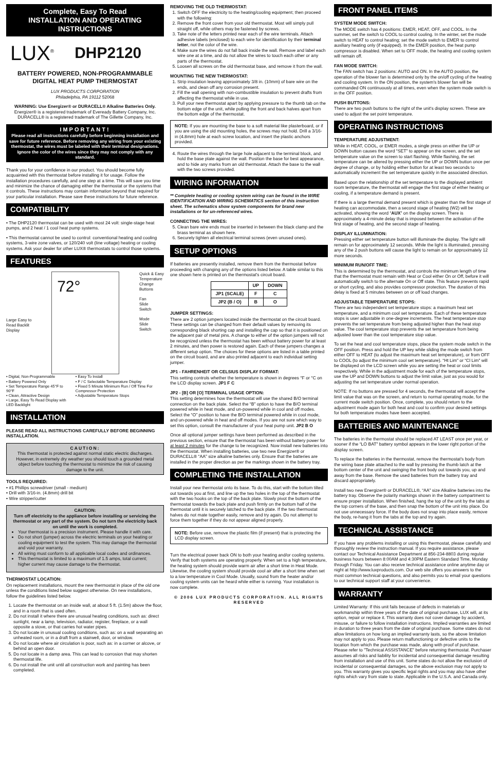Complete, Easy To Read
INSTALLATION AND OPERATING INSTRUCTIONS
LUX<sup>®</sup> DHP2120
BATTERY POWERED, NON-PROGRAMMABLE
DIGITAL HEAT PUMP THERMOSTAT
LUX PRODUCTS CORPORATION
Philadelphia, PA 19112 52068
WARNING: Use Energizer® or DURACELL® Alkaline Batteries Only.
Energizer® is a registered trademark of Eveready Battery Company, Inc.
DURACELL® is a registered trademark of The Gillette Company, Inc.
IMPORTANT!
Please read all instructions carefully before beginning installation and save for future reference. Before removing any wiring from your existing thermostat, the wires must be labeled with their terminal designations. Ignore the color of the wires since they may not comply with any standard.
Thank you for your confidence in our product. You should become fully acquainted with this thermostat before installing it for usage. Follow the installation procedures carefully, and one step at a time. This will save you time and minimize the chance of damaging either the thermostat or the systems that it controls. These instructions may contain information beyond that required for your particular installation. Please save these instructions for future reference.
COMPATIBILITY
• The DHP2120 thermostat can be used with most 24 volt: single-stage heat pumps, and 2 heat / 1 cool heat pump systems.
• This thermostat cannot be used to control: conventional heating and cooling systems, 3-wire zone valves, or 120/240 volt (line voltage) heating or cooling systems. Ask your dealer for other LUX® thermostats to control those systems.
FEATURES
Large Easy to
Read Backlit
Display
72°
Quick & Easy
Temperature
Change
Buttons
Fan
Slide
Switch
Mode
Slide
Switch
• Digital, Non-Programmable
• Battery Powered Only
• Set Temperature Range 45°F to 90°F
• Clean, Attractive Design
• Large, Easy To Read Display with LED Backlight
• Easy To Install
• F / C Selectable Temperature Display
• Fixed 5 Minute Minimum Run / Off Time For Compressor Protection
• Adjustable Temperature Stops
INSTALLATION
PLEASE READ ALL INSTRUCTIONS CAREFULLY BEFORE BEGINNING INSTALLATION.
CAUTION:
This thermostat is protected against normal static electric discharges. However, in extremely dry weather you should touch a grounded metal object before touching the thermostat to minimize the risk of causing damage to the unit.
TOOLS REQUIRED:
• #1 Phillips screwdriver (small - medium)
• Drill with 3/16-in. (4.8mm) drill bit
• Wire stripper/cutter
CAUTION:
Turn off electricity to the appliance before installing or servicing the thermostat or any part of the system. Do not turn the electricity back on until the work is completed.
Your thermostat is a precision instrument. Please handle it with care.
Do not short (jumper) across the electric terminals on your heating or cooling equipment to test the system. This may damage the thermostat and void your warranty.
All wiring must conform to all applicable local codes and ordinances.
This thermostat is limited to a maximum of 1.5 amps, total current; higher current may cause damage to the thermostat.
THERMOSTAT LOCATION:
On replacement installations, mount the new thermostat in place of the old one unless the conditions listed below suggest otherwise. On new installations, follow the guidelines listed below.
1. Locate the thermostat on an inside wall, at about 5 ft. (1.5m) above the floor, and in a room that is used often.
2. Do not install it where there are unusual heating conditions, such as: direct sunlight, near a lamp, television, radiator, register, fireplace, or a wall opposite a stove, or that carries hot water pipes.
3. Do not locate in unusual cooling conditions, such as: on a wall separating an unheated room, or in a draft from a stairwell, door, or window.
4. Do not locate where air circulation is poor, such as: in a corner or alcove, or behind an open door.
5. Do not locate in a damp area. This can lead to corrosion that may shorten thermostat life.
6. Do not install the unit until all construction work and painting has been completed.
REMOVING THE OLD THERMOSTAT:
1. Switch OFF the electricity to the heating/cooling equipment; then proceed with the following:
2. Remove the front cover from your old thermostat. Most will simply pull straight off, while others may be fastened by screws.
3. Take note of the letters printed near each of the wire terminals. Attach adhesive labels (enclosed) to each wire for identification by their terminal letter, not the color of the wire.
4. Make sure the wires do not fall back inside the wall. Remove and label each wire one at a time, and do not allow the wires to touch each other or any parts of the thermostat.
5. Loosen all screws on the old thermostat base, and remove it from the wall.
MOUNTING THE NEW THERMOSTAT:
1. Strip insulation leaving approximately 3/8 in. (10mm) of bare wire on the ends, and clean off any corrosion present.
2. Fill the wall opening with non-combustible insulation to prevent drafts from affecting the thermostat while in use.
3. Pull your new thermostat apart by applying pressure to the thumb tab on the bottom edge of the unit, while pulling the front and back halves apart from the bottom edge of the thermostat.
NOTE: If you are mounting the base to a soft material like plasterboard, or if you are using the old mounting holes, the screws may not hold. Drill a 3/16-in (4.8mm) hole at each screw location, and insert the plastic anchors provided.
4. Route the wires through the large hole adjacent to the terminal block, and hold the base plate against the wall. Position the base for best appearance, and to hide any marks from an old thermostat. Attach the base to the wall with the two screws provided.
WIRING INFORMATION
** Complete heating or cooling system wiring can be found in the WIRE IDENTIFICATION AND WIRING SCHEMATICS section of this instruction sheet. The schematics show system components for brand new installations or for un-referenced wires.
CONNECTING THE WIRES:
5. Clean bare wire ends must be inserted in between the black clamp and the brass terminal as shown here.
6. Securely tighten all electrical terminal screws (even unused ones).
SETUP OPTIONS
If batteries are presently installed, remove them from the thermostat before proceeding with changing any of the options listed below. A table similar to this one shown here is printed on the thermostat's circuit board.
| | UP | DOWN |
| --- | --- | --- |
| JP1 (SCALE) | F | C |
| JP2 (B / O) | B | O |
JUMPER SETTINGS:
There are 2 option jumpers located inside the thermostat on the circuit board. These settings can be changed from their default values by removing its corresponding black shorting cap and installing the cap so that it is positioned on the adjacent pair of metal pins. A change to either of the option jumpers will not be recognized unless the thermostat has been without battery power for at least 2 minutes, and then power is restored again. Each of these jumpers changes a different setup option. The choices for these options are listed in a table printed on the circuit board, and are also printed adjacent to each individual setting jumper.
JP1 - FAHRENHEIT OR CELSIUS DISPLAY FORMAT:
This setting controls whether the temperature is shown in degrees °F or °C on the LCD display screen. JP1 F C
JP2 - [B] OR [O] TERMINAL USAGE OPTION:
This setting determines how the thermostat will use the shared B/O terminal connection on the back plate. Select the “B” option to have the B/O terminal powered while in heat mode, and un-powered while in cool and off modes. Select the “O” position to have the B/O terminal powered while in cool mode, and un-powered while in heat and off modes. If you are not sure which way to set this option, consult the manufacturer of your heat pump unit. JP2 B O
Once all optional jumper settings have been performed as described in the previous section, ensure that the thermostat has been without battery power for at least 2 minutes for the change to be recognized. Now install new batteries into the thermostat. When installing batteries, use two new Energizer® or DURACELL® “AA” size alkaline batteries only. Ensure that the batteries are installed in the proper direction as per the markings shown in the battery tray.
COMPLETING THE INSTALLATION
Install your new thermostat onto its base. To do this, start with the bottom tilted out towards you at first, and line up the two holes in the top of the thermostat with the two hooks on the top of the back plate. Slowly pivot the bottom of the thermostat towards the back plate and push firmly on the bottom half of the thermostat until it is securely latched to the back plate. If the two thermostat halves do not mate together easily, remove and try again. Do not attempt to force them together if they do not appear aligned properly.
NOTE: Before use, remove the plastic film (if present) that is protecting the LCD display screen.
Turn the electrical power back ON to both your heating and/or cooling systems. Verify that both systems are operating properly. When set to a high temperature, the heating system should provide warm air after a short time in Heat Mode. Likewise, the cooling system should provide cool air after a short time when set to a low temperature in Cool Mode. Usually, sound from the heater and/or cooling system units can be heard while either is running. Your installation is now complete.
© 2006 LUX PRODUCTS CORPORATION. ALL RIGHTS RESERVED
FRONT PANEL ITEMS
SYSTEM MODE SWITCH:
The MODE switch has 4 positions: EMER, HEAT, OFF, and COOL. In the summer, set the switch to COOL to control cooling. In the winter, set the mode switch to HEAT to control heating; set the mode switch to EMER to control auxiliary heating only (if equipped). In the EMER position, the heat pump compressor is disabled. When set to OFF mode, the heating and cooling system will remain off.
FAN MODE SWITCH:
The FAN switch has 2 positions: AUTO and ON. In the AUTO position, the operation of the blower fan is determined only by the on/off cycling of the heating and cooling system. In the ON position, the system's blower fan will be commanded ON continuously at all times, even when the system mode switch is in the OFF position.
PUSH BUTTONS:
There are two push buttons to the right of the unit's display screen. These are used to adjust the set point temperature.
OPERATING INSTRUCTIONS
TEMPERATURE ADJUSTMENT:
While in HEAT, COOL, or EMER modes, a single press on either the UP or DOWN button causes the word “SET” to appear on the screen, and the set temperature value on the screen to start flashing. While flashing, the set temperature can be altered by pressing either the UP or DOWN button once per degree of change, or by holding either button for at least two seconds to automatically increment the set temperature quickly in the associated direction.
Based upon the relationship of the set temperature to the displayed ambient room temperature, the thermostat will engage the first stage of either heating or cooling, if a temperature demand is present.
If there is a large thermal demand present which is greater than the first stage of heating can accommodate, then a second stage of heating (W2) will be activated, showing the word “AUX” on the display screen. There is approximately a 4-minute delay that is imposed between the activation of the first stage of heating, and the second stage of heating.
DISPLAY ILLUMINATION:
Pressing either set temperature button will illuminate the display. The light will remain on for approximately 12 seconds. While the light is illuminated, pressing any of the 2 push buttons will cause the light to remain on for approximately 12 more seconds.
MINIMUM RUN/OFF TIME:
This is determined by the thermostat, and controls the minimum length of time that the thermostat must remain with Heat or Cool either On or Off, before it will automatically switch to the alternate On or Off state. This feature prevents rapid or short cycling, and also provides compressor protection. The duration of this delay is fixed at 5 minutes between on or off load changes.
ADJUSTABLE TEMPERATURE STOPS:
There are two independent set temperature stops: a maximum heat set temperature, and a minimum cool set temperature. Each of these temperature stops is user adjustable in one-degree increments. The heat temperature stop prevents the set temperature from being adjusted higher than the heat stop value. The cool temperature stop prevents the set temperature from being adjusted lower than the cool temperature stop value.
To set the heat and cool temperature stops, place the system mode switch in the OFF position. Press and hold the UP key while sliding the mode switch from either OFF to HEAT (to adjust the maximum heat set temperature), or from OFF to COOL (to adjust the minimum cool set temperature). “Ht Lim” or “Cl Lim” will be displayed on the LCD screen while you are setting the heat or cool limits respectively. While in the adjustment mode for each of the temperature stops, use the UP and DOWN buttons to adjust the limit value, just as you would for adjusting the set temperature under normal operation.
NOTE: If no buttons are pressed for 4 seconds, the thermostat will accept the limit value that was on the screen, and return to normal operating mode, for the current mode switch position. Once, complete, you should return to the adjustment mode again for both heat and cool to confirm your desired settings for both temperature modes have been accepted.
BATTERIES AND MAINTENANCE
The batteries in the thermostat should be replaced AT LEAST once per year, or sooner if the “LO BAT” battery symbol appears in the lower right portion of the display screen.
To replace the batteries in the thermostat, remove the thermostat's body from the wiring base plate attached to the wall by pressing the thumb latch at the bottom center of the unit and swinging the front body out towards you, up and away from the base. Remove the used batteries from the battery tray and discard appropriately.
Install two new Energizer® or DURACELL®, “AA” size Alkaline batteries into the battery tray. Observe the polarity markings shown in the battery compartment to ensure proper installation. When finished, hang the top of the unit by the tabs at the top corners of the base, and then snap the bottom of the unit into place. Do not use unnecessary force. If the body does not snap into place easily, remove the body, re-hang it from the tabs at the top and try again.
TECHNICAL ASSISTANCE
If you have any problems installing or using this thermostat, please carefully and thoroughly review the instruction manual. If you require assistance, please contact our Technical Assistance Department at 856-234-8803 during regular business hours between 8:00AM and 4:30PM Eastern Standard Time, Monday through Friday. You can also receive technical assistance online anytime day or night at http://www.luxproducts.com. Our web site offers you answers to the most common technical questions, and also permits you to email your questions to our technical support staff at your convenience.
WARRANTY
Limited Warranty: If this unit fails because of defects in materials or workmanship within three years of the date of original purchase, LUX will, at its option, repair or replace it. This warranty does not cover damage by accident, misuse, or failure to follow installation instructions. Implied warranties are limited in duration to three years from the date of original purchase. Some states do not allow limitations on how long an implied warranty lasts, so the above limitation may not apply to you. Please return malfunctioning or defective units to the location from which the purchase was made, along with proof of purchase. Please refer to "Technical ASSISTANCE" before returning thermostat. Purchaser assumes all risks and liability for incidental and consequential damage resulting from installation and use of this unit. Some states do not allow the exclusion of incidental or consequential damages, so the above exclusion may not apply to you. This warranty gives you specific legal rights and you may also have other rights which vary from state to state. Applicable in the U.S.A. and Canada only.